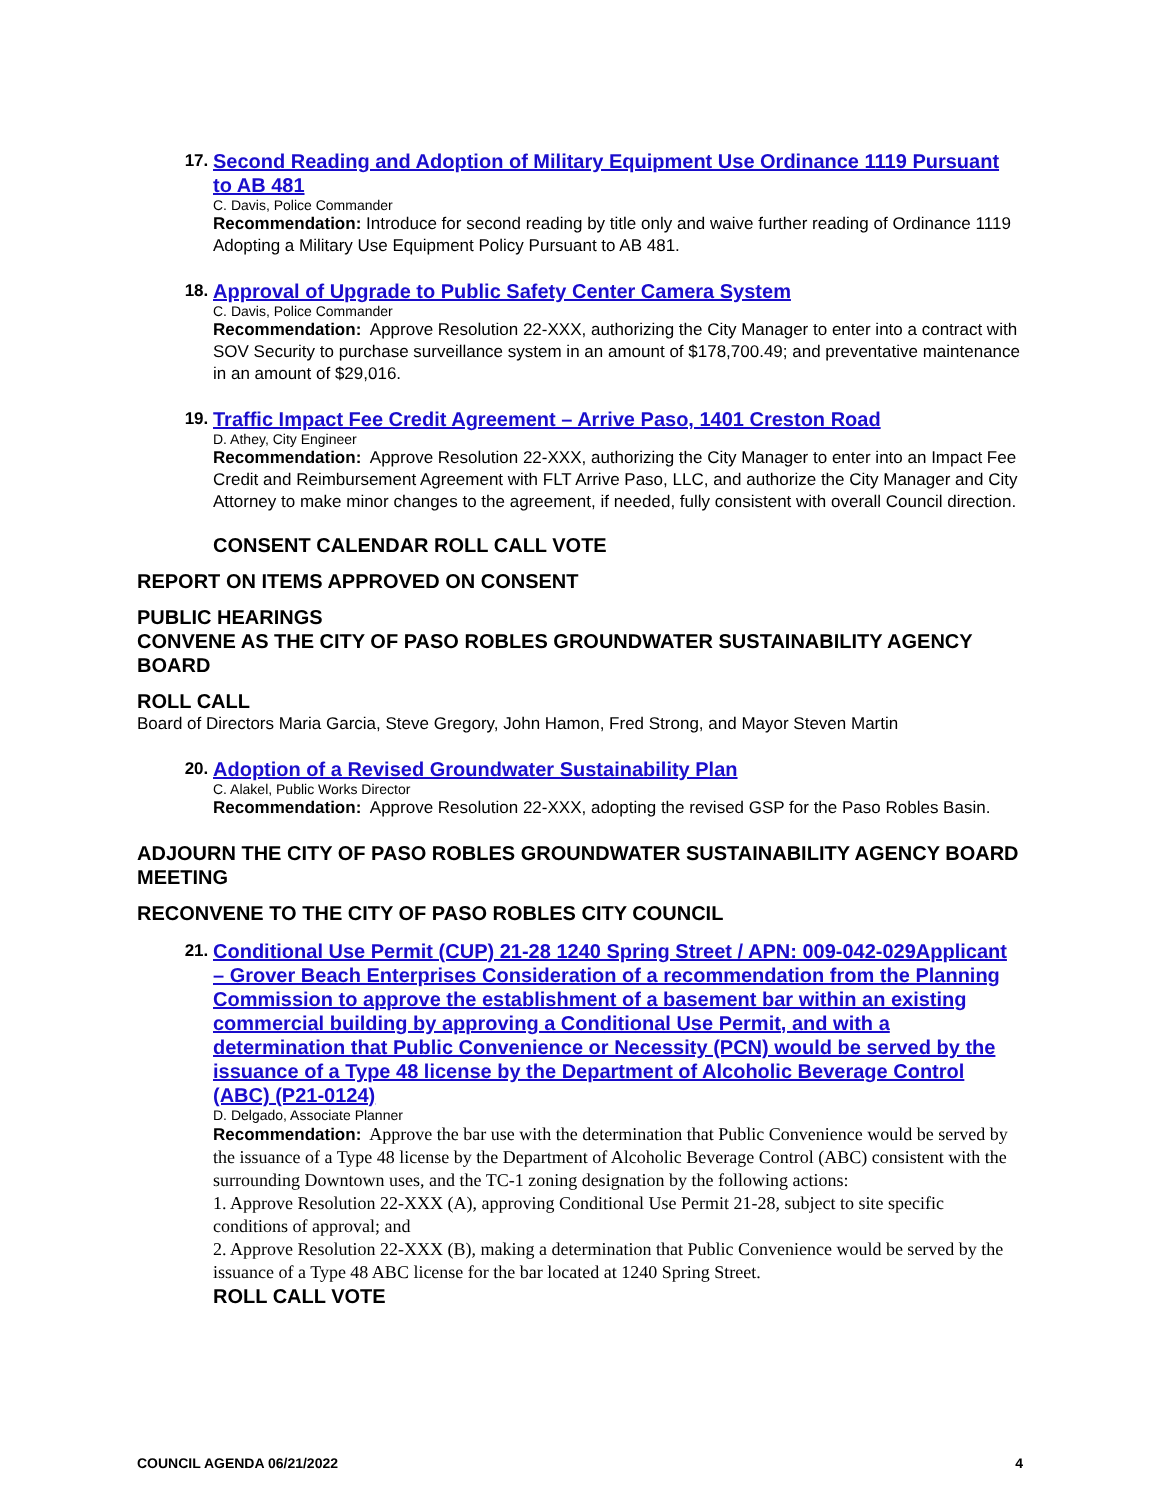17.
Second Reading and Adoption of Military Equipment Use Ordinance 1119 Pursuant to AB 481
C. Davis, Police Commander
Recommendation: Introduce for second reading by title only and waive further reading of Ordinance 1119 Adopting a Military Use Equipment Policy Pursuant to AB 481.
18.
Approval of Upgrade to Public Safety Center Camera System
C. Davis, Police Commander
Recommendation: Approve Resolution 22-XXX, authorizing the City Manager to enter into a contract with SOV Security to purchase surveillance system in an amount of $178,700.49; and preventative maintenance in an amount of $29,016.
19.
Traffic Impact Fee Credit Agreement – Arrive Paso, 1401 Creston Road
D. Athey, City Engineer
Recommendation: Approve Resolution 22-XXX, authorizing the City Manager to enter into an Impact Fee Credit and Reimbursement Agreement with FLT Arrive Paso, LLC, and authorize the City Manager and City Attorney to make minor changes to the agreement, if needed, fully consistent with overall Council direction.
CONSENT CALENDAR ROLL CALL VOTE
REPORT ON ITEMS APPROVED ON CONSENT
PUBLIC HEARINGS
CONVENE AS THE CITY OF PASO ROBLES GROUNDWATER SUSTAINABILITY AGENCY BOARD
ROLL CALL
Board of Directors Maria Garcia, Steve Gregory, John Hamon, Fred Strong, and Mayor Steven Martin
20.
Adoption of a Revised Groundwater Sustainability Plan
C. Alakel, Public Works Director
Recommendation: Approve Resolution 22-XXX, adopting the revised GSP for the Paso Robles Basin.
ADJOURN THE CITY OF PASO ROBLES GROUNDWATER SUSTAINABILITY AGENCY BOARD MEETING
RECONVENE TO THE CITY OF PASO ROBLES CITY COUNCIL
21.
Conditional Use Permit (CUP) 21-28 1240 Spring Street / APN: 009-042-029Applicant – Grover Beach Enterprises Consideration of a recommendation from the Planning Commission to approve the establishment of a basement bar within an existing commercial building by approving a Conditional Use Permit, and with a determination that Public Convenience or Necessity (PCN) would be served by the issuance of a Type 48 license by the Department of Alcoholic Beverage Control (ABC) (P21-0124)
D. Delgado, Associate Planner
Recommendation: Approve the bar use with the determination that Public Convenience would be served by the issuance of a Type 48 license by the Department of Alcoholic Beverage Control (ABC) consistent with the surrounding Downtown uses, and the TC-1 zoning designation by the following actions:
1. Approve Resolution 22-XXX (A), approving Conditional Use Permit 21-28, subject to site specific conditions of approval; and
2. Approve Resolution 22-XXX (B), making a determination that Public Convenience would be served by the issuance of a Type 48 ABC license for the bar located at 1240 Spring Street.
ROLL CALL VOTE
COUNCIL AGENDA 06/21/2022 4